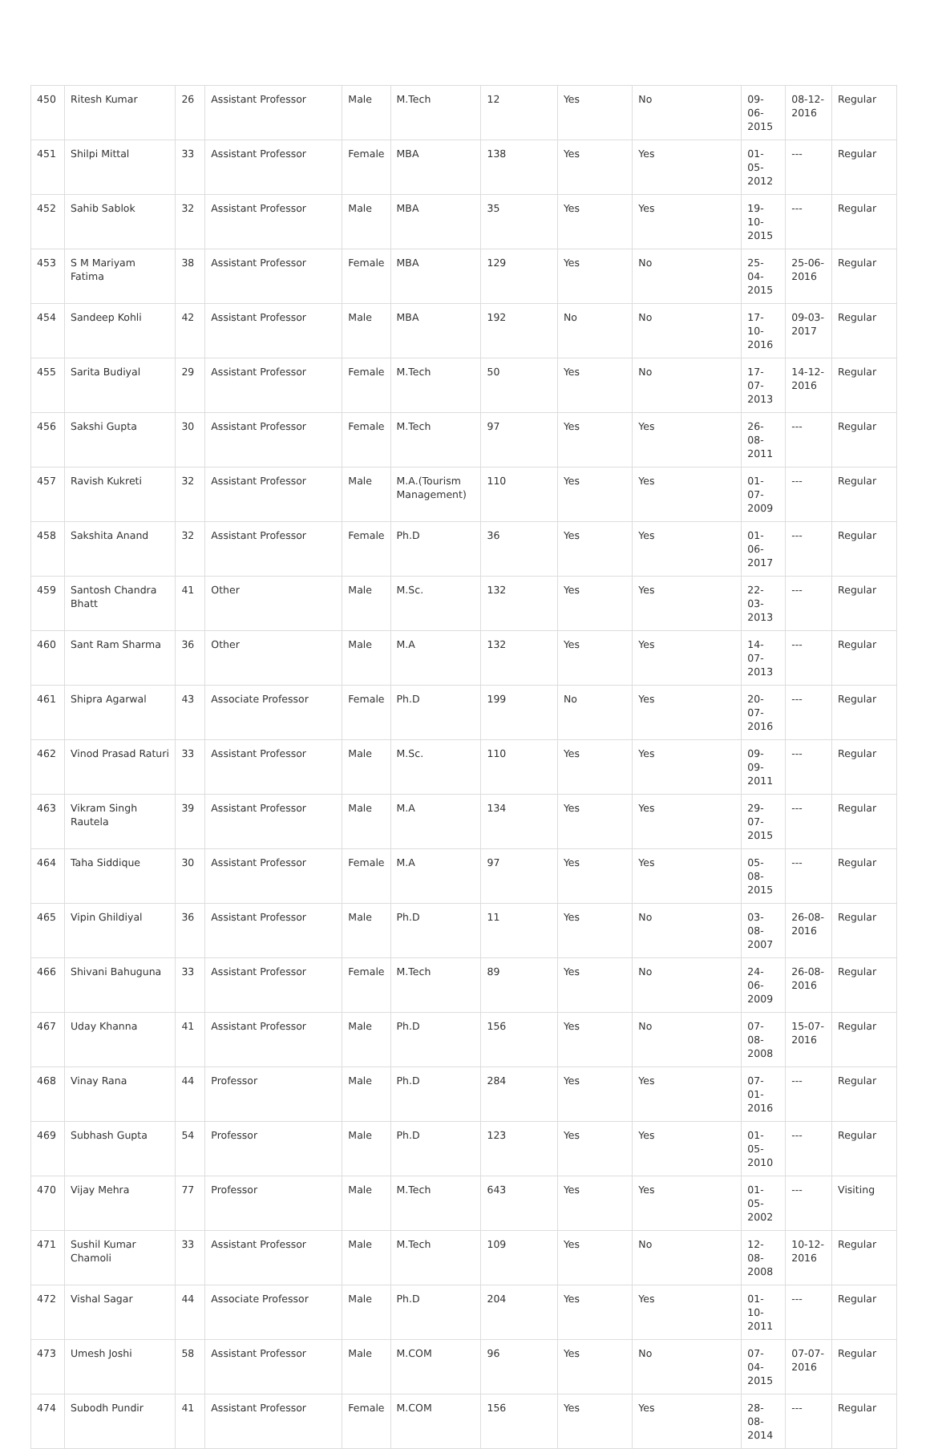| 450 | Ritesh Kumar | 26 | Assistant Professor | Male | M.Tech | 12 | Yes | No | 09-06-2015 | 08-12-2016 | Regular |
| 451 | Shilpi Mittal | 33 | Assistant Professor | Female | MBA | 138 | Yes | Yes | 01-05-2012 | --- | Regular |
| 452 | Sahib Sablok | 32 | Assistant Professor | Male | MBA | 35 | Yes | Yes | 19-10-2015 | --- | Regular |
| 453 | S M Mariyam Fatima | 38 | Assistant Professor | Female | MBA | 129 | Yes | No | 25-04-2015 | 25-06-2016 | Regular |
| 454 | Sandeep Kohli | 42 | Assistant Professor | Male | MBA | 192 | No | No | 17-10-2016 | 09-03-2017 | Regular |
| 455 | Sarita Budiyal | 29 | Assistant Professor | Female | M.Tech | 50 | Yes | No | 17-07-2013 | 14-12-2016 | Regular |
| 456 | Sakshi Gupta | 30 | Assistant Professor | Female | M.Tech | 97 | Yes | Yes | 26-08-2011 | --- | Regular |
| 457 | Ravish Kukreti | 32 | Assistant Professor | Male | M.A.(Tourism Management) | 110 | Yes | Yes | 01-07-2009 | --- | Regular |
| 458 | Sakshita Anand | 32 | Assistant Professor | Female | Ph.D | 36 | Yes | Yes | 01-06-2017 | --- | Regular |
| 459 | Santosh Chandra Bhatt | 41 | Other | Male | M.Sc. | 132 | Yes | Yes | 22-03-2013 | --- | Regular |
| 460 | Sant Ram Sharma | 36 | Other | Male | M.A | 132 | Yes | Yes | 14-07-2013 | --- | Regular |
| 461 | Shipra Agarwal | 43 | Associate Professor | Female | Ph.D | 199 | No | Yes | 20-07-2016 | --- | Regular |
| 462 | Vinod Prasad Raturi | 33 | Assistant Professor | Male | M.Sc. | 110 | Yes | Yes | 09-09-2011 | --- | Regular |
| 463 | Vikram Singh Rautela | 39 | Assistant Professor | Male | M.A | 134 | Yes | Yes | 29-07-2015 | --- | Regular |
| 464 | Taha Siddique | 30 | Assistant Professor | Female | M.A | 97 | Yes | Yes | 05-08-2015 | --- | Regular |
| 465 | Vipin Ghildiyal | 36 | Assistant Professor | Male | Ph.D | 11 | Yes | No | 03-08-2007 | 26-08-2016 | Regular |
| 466 | Shivani Bahuguna | 33 | Assistant Professor | Female | M.Tech | 89 | Yes | No | 24-06-2009 | 26-08-2016 | Regular |
| 467 | Uday Khanna | 41 | Assistant Professor | Male | Ph.D | 156 | Yes | No | 07-08-2008 | 15-07-2016 | Regular |
| 468 | Vinay Rana | 44 | Professor | Male | Ph.D | 284 | Yes | Yes | 07-01-2016 | --- | Regular |
| 469 | Subhash Gupta | 54 | Professor | Male | Ph.D | 123 | Yes | Yes | 01-05-2010 | --- | Regular |
| 470 | Vijay Mehra | 77 | Professor | Male | M.Tech | 643 | Yes | Yes | 01-05-2002 | --- | Visiting |
| 471 | Sushil Kumar Chamoli | 33 | Assistant Professor | Male | M.Tech | 109 | Yes | No | 12-08-2008 | 10-12-2016 | Regular |
| 472 | Vishal Sagar | 44 | Associate Professor | Male | Ph.D | 204 | Yes | Yes | 01-10-2011 | --- | Regular |
| 473 | Umesh Joshi | 58 | Assistant Professor | Male | M.COM | 96 | Yes | No | 07-04-2015 | 07-07-2016 | Regular |
| 474 | Subodh Pundir | 41 | Assistant Professor | Female | M.COM | 156 | Yes | Yes | 28-08-2014 | --- | Regular |